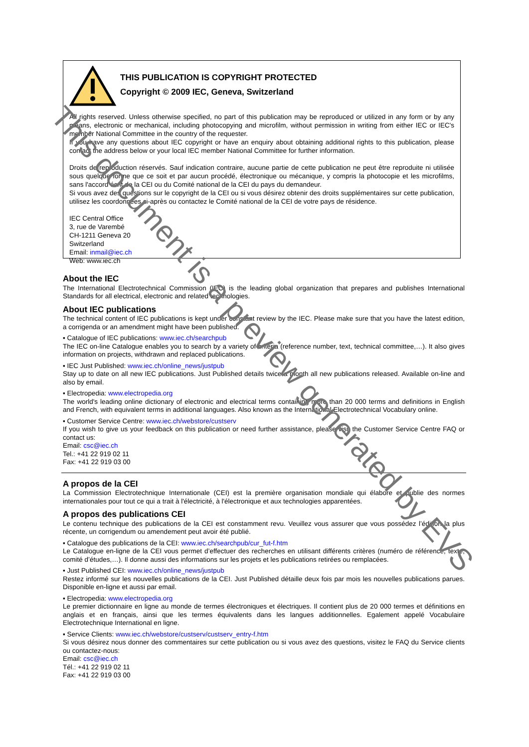THIS PUBLICATION IS COPYRIGHT PROTECTED
Copyright © 2009 IEC, Geneva, Switzerland
All rights reserved. Unless otherwise specified, no part of this publication may be reproduced or utilized in any form or by any means, electronic or mechanical, including photocopying and microfilm, without permission in writing from either IEC or IEC's member National Committee in the country of the requester.
If you have any questions about IEC copyright or have an enquiry about obtaining additional rights to this publication, please contact the address below or your local IEC member National Committee for further information.
Droits de reproduction réservés. Sauf indication contraire, aucune partie de cette publication ne peut être reproduite ni utilisée sous quelque forme que ce soit et par aucun procédé, électronique ou mécanique, y compris la photocopie et les microfilms, sans l'accord écrit de la CEI ou du Comité national de la CEI du pays du demandeur.
Si vous avez des questions sur le copyright de la CEI ou si vous désirez obtenir des droits supplémentaires sur cette publication, utilisez les coordonnées ci-après ou contactez le Comité national de la CEI de votre pays de résidence.
IEC Central Office
3, rue de Varembé
CH-1211 Geneva 20
Switzerland
Email: inmail@iec.ch
Web: www.iec.ch
About the IEC
The International Electrotechnical Commission (IEC) is the leading global organization that prepares and publishes International Standards for all electrical, electronic and related technologies.
About IEC publications
The technical content of IEC publications is kept under constant review by the IEC. Please make sure that you have the latest edition, a corrigenda or an amendment might have been published.
▪ Catalogue of IEC publications: www.iec.ch/searchpub
The IEC on-line Catalogue enables you to search by a variety of criteria (reference number, text, technical committee,…). It also gives information on projects, withdrawn and replaced publications.
▪ IEC Just Published: www.iec.ch/online_news/justpub
Stay up to date on all new IEC publications. Just Published details twice a month all new publications released. Available on-line and also by email.
▪ Electropedia: www.electropedia.org
The world's leading online dictionary of electronic and electrical terms containing more than 20 000 terms and definitions in English and French, with equivalent terms in additional languages. Also known as the International Electrotechnical Vocabulary online.
▪ Customer Service Centre: www.iec.ch/webstore/custserv
If you wish to give us your feedback on this publication or need further assistance, please visit the Customer Service Centre FAQ or contact us:
Email: csc@iec.ch
Tel.: +41 22 919 02 11
Fax: +41 22 919 03 00
A propos de la CEI
La Commission Electrotechnique Internationale (CEI) est la première organisation mondiale qui élabore et publie des normes internationales pour tout ce qui a trait à l'électricité, à l'électronique et aux technologies apparentées.
A propos des publications CEI
Le contenu technique des publications de la CEI est constamment revu. Veuillez vous assurer que vous possédez l’édition la plus récente, un corrigendum ou amendement peut avoir été publié.
▪ Catalogue des publications de la CEI: www.iec.ch/searchpub/cur_fut-f.htm
Le Catalogue en-ligne de la CEI vous permet d’effectuer des recherches en utilisant différents critères (numéro de référence, texte, comité d’études,…). Il donne aussi des informations sur les projets et les publications retirées ou remplacées.
▪ Just Published CEI: www.iec.ch/online_news/justpub
Restez informé sur les nouvelles publications de la CEI. Just Published détaille deux fois par mois les nouvelles publications parues. Disponible en-ligne et aussi par email.
▪ Electropedia: www.electropedia.org
Le premier dictionnaire en ligne au monde de termes électroniques et électriques. Il contient plus de 20 000 termes et définitions en anglais et en français, ainsi que les termes équivalents dans les langues additionnelles. Egalement appelé Vocabulaire Electrotechnique International en ligne.
▪ Service Clients: www.iec.ch/webstore/custserv/custserv_entry-f.htm
Si vous désirez nous donner des commentaires sur cette publication ou si vous avez des questions, visitez le FAQ du Service clients ou contactez-nous:
Email: csc@iec.ch
Tél.: +41 22 919 02 11
Fax: +41 22 919 03 00
This document is a preview generated by EVS